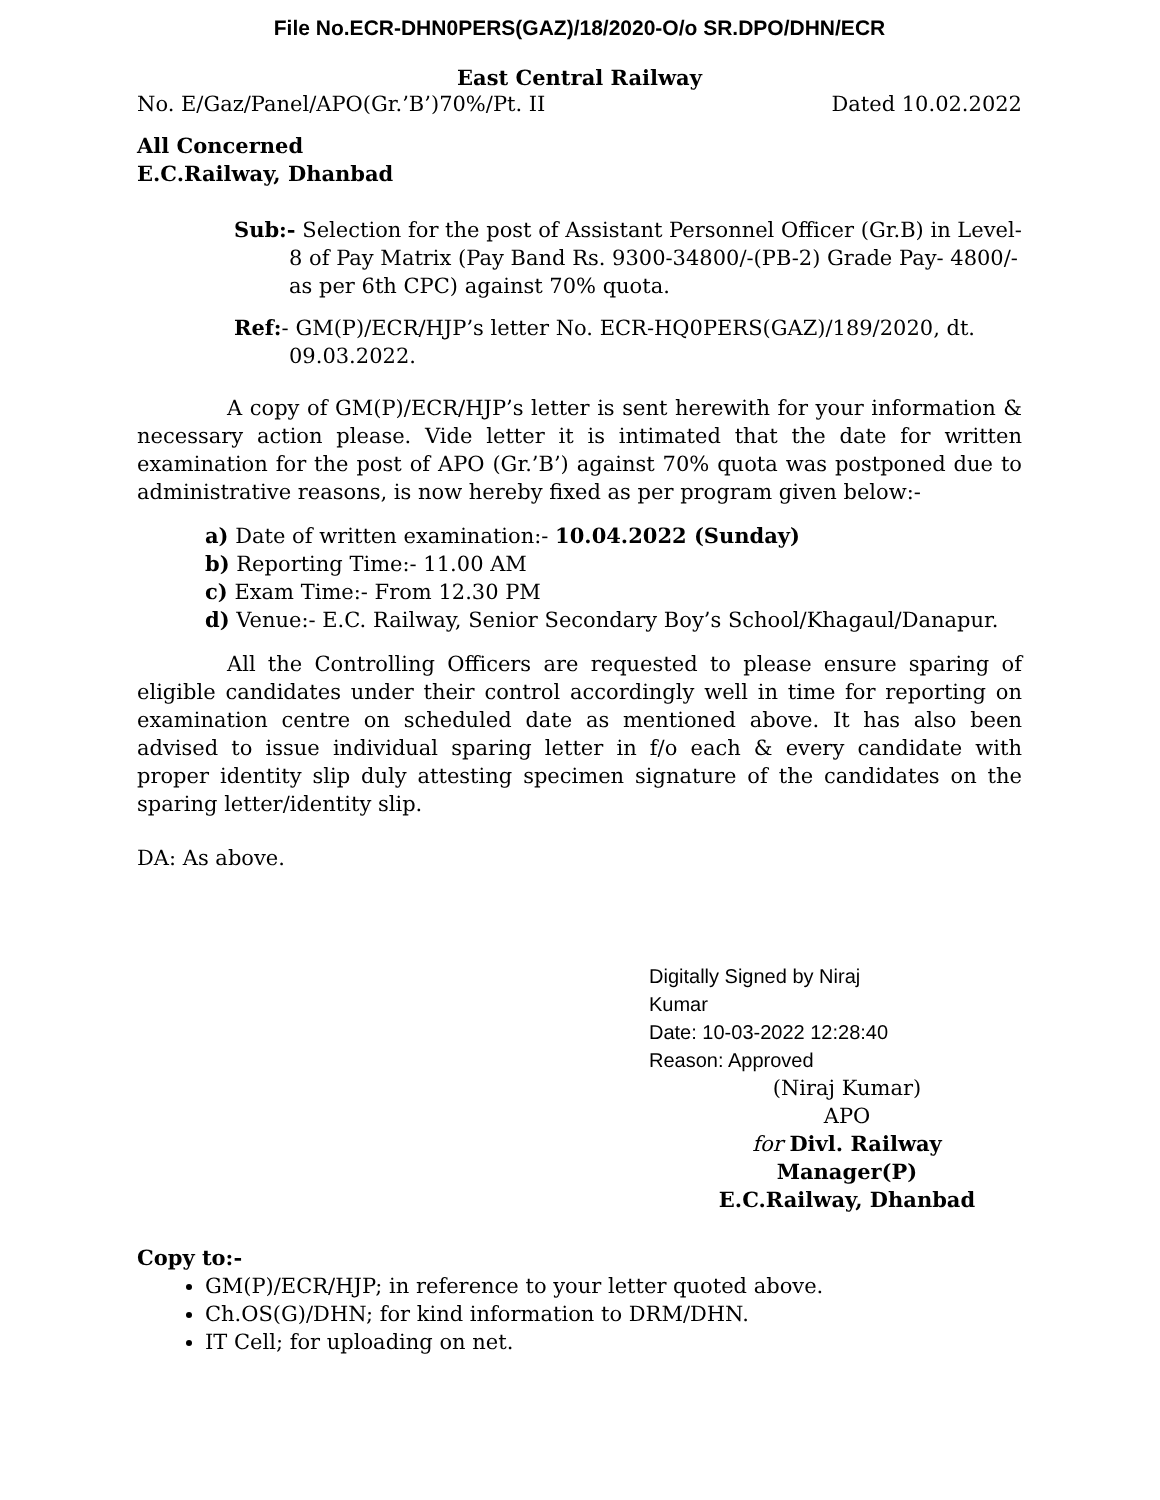File No.ECR-DHN0PERS(GAZ)/18/2020-O/o SR.DPO/DHN/ECR
East Central Railway
No. E/Gaz/Panel/APO(Gr.’B’)70%/Pt. II Dated 10.02.2022
All Concerned
E.C.Railway, Dhanbad
Sub:- Selection for the post of Assistant Personnel Officer (Gr.B) in Level-8 of Pay Matrix (Pay Band Rs. 9300-34800/-(PB-2) Grade Pay- 4800/- as per 6th CPC) against 70% quota.
Ref:- GM(P)/ECR/HJP’s letter No. ECR-HQ0PERS(GAZ)/189/2020, dt. 09.03.2022.
A copy of GM(P)/ECR/HJP’s letter is sent herewith for your information & necessary action please. Vide letter it is intimated that the date for written examination for the post of APO (Gr.’B’) against 70% quota was postponed due to administrative reasons, is now hereby fixed as per program given below:-
a) Date of written examination:- 10.04.2022 (Sunday)
b) Reporting Time:- 11.00 AM
c) Exam Time:- From 12.30 PM
d) Venue:- E.C. Railway, Senior Secondary Boy’s School/Khagaul/Danapur.
All the Controlling Officers are requested to please ensure sparing of eligible candidates under their control accordingly well in time for reporting on examination centre on scheduled date as mentioned above. It has also been advised to issue individual sparing letter in f/o each & every candidate with proper identity slip duly attesting specimen signature of the candidates on the sparing letter/identity slip.
DA: As above.
Digitally Signed by Niraj
Kumar
Date: 10-03-2022 12:28:40
Reason: Approved
(Niraj Kumar)
APO
for Divl. Railway Manager(P)
E.C.Railway, Dhanbad
Copy to:-
GM(P)/ECR/HJP; in reference to your letter quoted above.
Ch.OS(G)/DHN; for kind information to DRM/DHN.
IT Cell; for uploading on net.